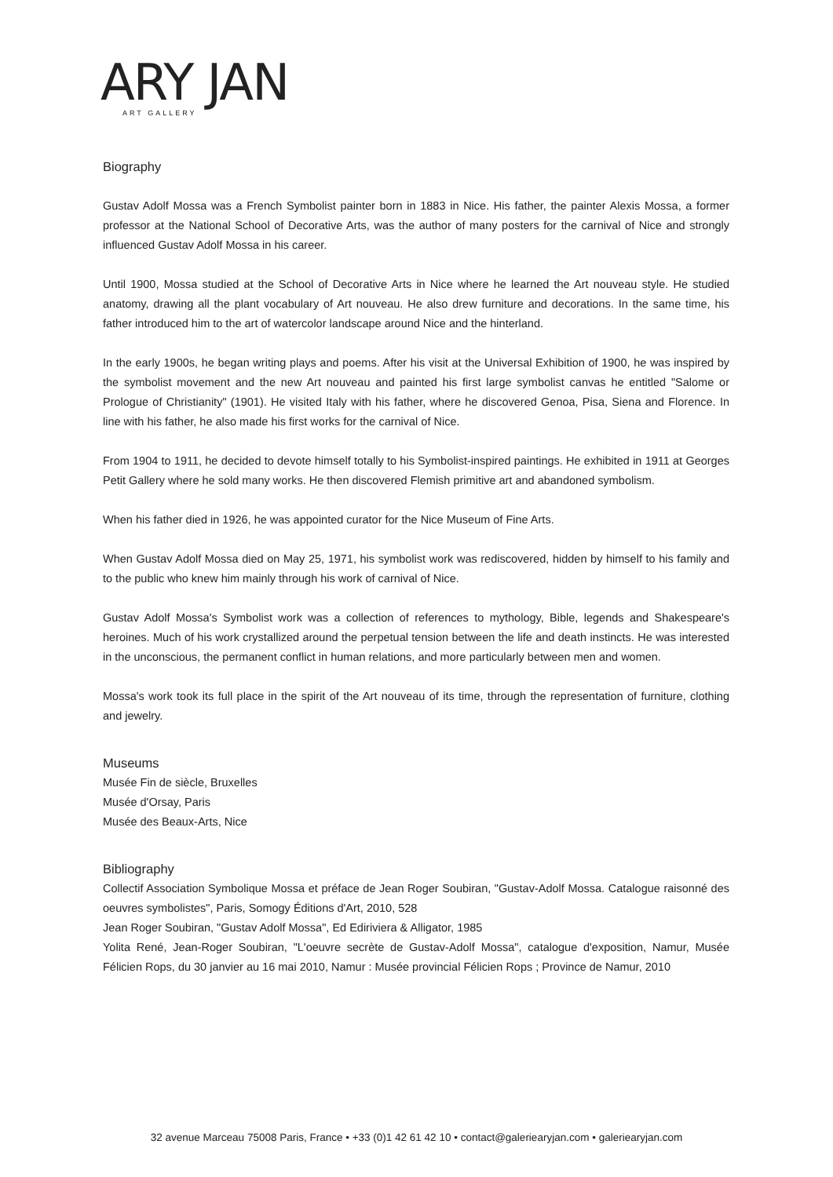ARY JAN
ART GALLERY
Biography
Gustav Adolf Mossa was a French Symbolist painter born in 1883 in Nice. His father, the painter Alexis Mossa, a former professor at the National School of Decorative Arts, was the author of many posters for the carnival of Nice and strongly influenced Gustav Adolf Mossa in his career.
Until 1900, Mossa studied at the School of Decorative Arts in Nice where he learned the Art nouveau style. He studied anatomy, drawing all the plant vocabulary of Art nouveau. He also drew furniture and decorations. In the same time, his father introduced him to the art of watercolor landscape around Nice and the hinterland.
In the early 1900s, he began writing plays and poems. After his visit at the Universal Exhibition of 1900, he was inspired by the symbolist movement and the new Art nouveau and painted his first large symbolist canvas he entitled "Salome or Prologue of Christianity" (1901). He visited Italy with his father, where he discovered Genoa, Pisa, Siena and Florence. In line with his father, he also made his first works for the carnival of Nice.
From 1904 to 1911, he decided to devote himself totally to his Symbolist-inspired paintings. He exhibited in 1911 at Georges Petit Gallery where he sold many works. He then discovered Flemish primitive art and abandoned symbolism.
When his father died in 1926, he was appointed curator for the Nice Museum of Fine Arts.
When Gustav Adolf Mossa died on May 25, 1971, his symbolist work was rediscovered, hidden by himself to his family and to the public who knew him mainly through his work of carnival of Nice.
Gustav Adolf Mossa's Symbolist work was a collection of references to mythology, Bible, legends and Shakespeare's heroines. Much of his work crystallized around the perpetual tension between the life and death instincts. He was interested in the unconscious, the permanent conflict in human relations, and more particularly between men and women.
Mossa's work took its full place in the spirit of the Art nouveau of its time, through the representation of furniture, clothing and jewelry.
Museums
Musée Fin de siècle, Bruxelles
Musée d'Orsay, Paris
Musée des Beaux-Arts, Nice
Bibliography
Collectif Association Symbolique Mossa et préface de Jean Roger Soubiran, "Gustav-Adolf Mossa. Catalogue raisonné des oeuvres symbolistes", Paris, Somogy Éditions d'Art, 2010, 528
Jean Roger Soubiran, "Gustav Adolf Mossa", Ed Ediriviera & Alligator, 1985
Yolita René, Jean-Roger Soubiran, "L'oeuvre secrète de Gustav-Adolf Mossa", catalogue d'exposition, Namur, Musée Félicien Rops, du 30 janvier au 16 mai 2010, Namur : Musée provincial Félicien Rops ; Province de Namur, 2010
32 avenue Marceau 75008 Paris, France • +33 (0)1 42 61 42 10 • contact@galeriearyjan.com • galeriearyjan.com